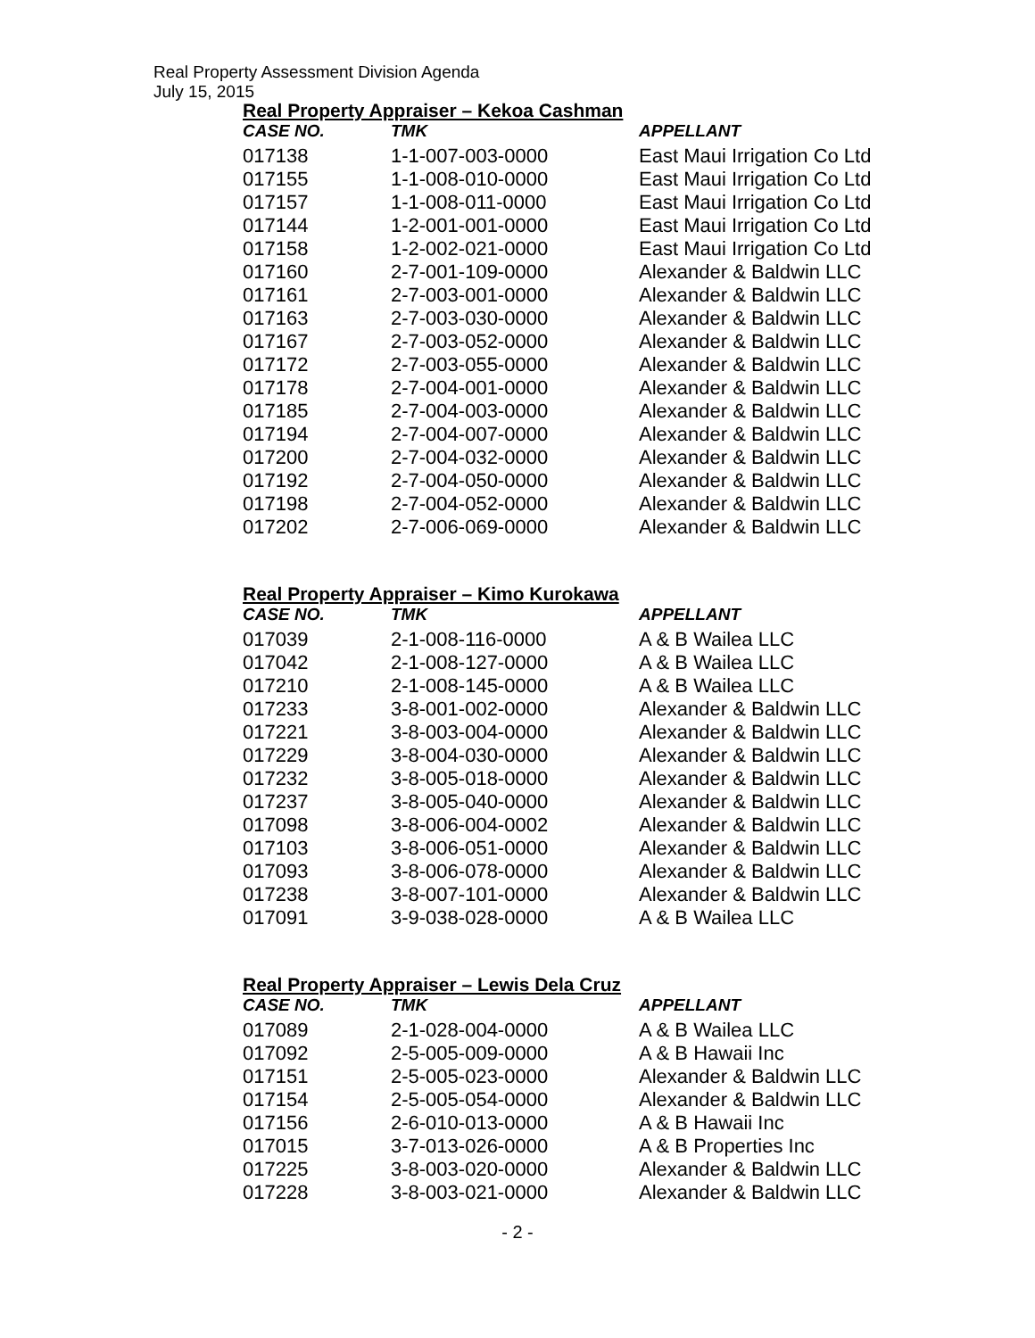Real Property Assessment Division Agenda
July 15, 2015
Real Property Appraiser – Kekoa Cashman
| CASE NO. | TMK | APPELLANT |
| --- | --- | --- |
| 017138 | 1-1-007-003-0000 | East Maui Irrigation Co Ltd |
| 017155 | 1-1-008-010-0000 | East Maui Irrigation Co Ltd |
| 017157 | 1-1-008-011-0000 | East Maui Irrigation Co Ltd |
| 017144 | 1-2-001-001-0000 | East Maui Irrigation Co Ltd |
| 017158 | 1-2-002-021-0000 | East Maui Irrigation Co Ltd |
| 017160 | 2-7-001-109-0000 | Alexander & Baldwin LLC |
| 017161 | 2-7-003-001-0000 | Alexander & Baldwin LLC |
| 017163 | 2-7-003-030-0000 | Alexander & Baldwin LLC |
| 017167 | 2-7-003-052-0000 | Alexander & Baldwin LLC |
| 017172 | 2-7-003-055-0000 | Alexander & Baldwin LLC |
| 017178 | 2-7-004-001-0000 | Alexander & Baldwin LLC |
| 017185 | 2-7-004-003-0000 | Alexander & Baldwin LLC |
| 017194 | 2-7-004-007-0000 | Alexander & Baldwin LLC |
| 017200 | 2-7-004-032-0000 | Alexander & Baldwin LLC |
| 017192 | 2-7-004-050-0000 | Alexander & Baldwin LLC |
| 017198 | 2-7-004-052-0000 | Alexander & Baldwin LLC |
| 017202 | 2-7-006-069-0000 | Alexander & Baldwin LLC |
Real Property Appraiser – Kimo Kurokawa
| CASE NO. | TMK | APPELLANT |
| --- | --- | --- |
| 017039 | 2-1-008-116-0000 | A & B Wailea LLC |
| 017042 | 2-1-008-127-0000 | A & B Wailea LLC |
| 017210 | 2-1-008-145-0000 | A & B Wailea LLC |
| 017233 | 3-8-001-002-0000 | Alexander & Baldwin LLC |
| 017221 | 3-8-003-004-0000 | Alexander & Baldwin LLC |
| 017229 | 3-8-004-030-0000 | Alexander & Baldwin LLC |
| 017232 | 3-8-005-018-0000 | Alexander & Baldwin LLC |
| 017237 | 3-8-005-040-0000 | Alexander & Baldwin LLC |
| 017098 | 3-8-006-004-0002 | Alexander & Baldwin LLC |
| 017103 | 3-8-006-051-0000 | Alexander & Baldwin LLC |
| 017093 | 3-8-006-078-0000 | Alexander & Baldwin LLC |
| 017238 | 3-8-007-101-0000 | Alexander & Baldwin LLC |
| 017091 | 3-9-038-028-0000 | A & B Wailea LLC |
Real Property Appraiser – Lewis Dela Cruz
| CASE NO. | TMK | APPELLANT |
| --- | --- | --- |
| 017089 | 2-1-028-004-0000 | A & B Wailea LLC |
| 017092 | 2-5-005-009-0000 | A & B Hawaii Inc |
| 017151 | 2-5-005-023-0000 | Alexander & Baldwin LLC |
| 017154 | 2-5-005-054-0000 | Alexander & Baldwin LLC |
| 017156 | 2-6-010-013-0000 | A & B Hawaii Inc |
| 017015 | 3-7-013-026-0000 | A & B Properties Inc |
| 017225 | 3-8-003-020-0000 | Alexander & Baldwin LLC |
| 017228 | 3-8-003-021-0000 | Alexander & Baldwin LLC |
- 2 -